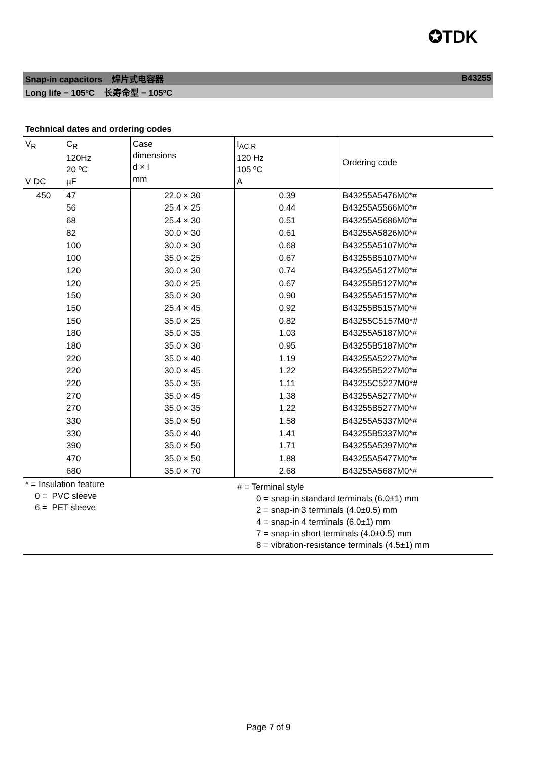✪TDK
Snap-in capacitors 焊片式电容器 B43255
Long life − 105ºC 长寿命型 − 105ºC
Technical dates and ordering codes
| V<sub>R</sub> V DC | C<sub>R</sub> 120Hz 20 ºC µF | Case dimensions d × l mm | I<sub>AC,R</sub> 120 Hz 105 ºC A | Ordering code |
| --- | --- | --- | --- | --- |
| 450 | 47 | 22.0 × 30 | 0.39 | B43255A5476M0*# |
| | 56 | 25.4 × 25 | 0.44 | B43255A5566M0*# |
| | 68 | 25.4 × 30 | 0.51 | B43255A5686M0*# |
| | 82 | 30.0 × 30 | 0.61 | B43255A5826M0*# |
| | 100 | 30.0 × 30 | 0.68 | B43255A5107M0*# |
| | 100 | 35.0 × 25 | 0.67 | B43255B5107M0*# |
| | 120 | 30.0 × 30 | 0.74 | B43255A5127M0*# |
| | 120 | 30.0 × 25 | 0.67 | B43255B5127M0*# |
| | 150 | 35.0 × 30 | 0.90 | B43255A5157M0*# |
| | 150 | 25.4 × 45 | 0.92 | B43255B5157M0*# |
| | 150 | 35.0 × 25 | 0.82 | B43255C5157M0*# |
| | 180 | 35.0 × 35 | 1.03 | B43255A5187M0*# |
| | 180 | 35.0 × 30 | 0.95 | B43255B5187M0*# |
| | 220 | 35.0 × 40 | 1.19 | B43255A5227M0*# |
| | 220 | 30.0 × 45 | 1.22 | B43255B5227M0*# |
| | 220 | 35.0 × 35 | 1.11 | B43255C5227M0*# |
| | 270 | 35.0 × 45 | 1.38 | B43255A5277M0*# |
| | 270 | 35.0 × 35 | 1.22 | B43255B5277M0*# |
| | 330 | 35.0 × 50 | 1.58 | B43255A5337M0*# |
| | 330 | 35.0 × 40 | 1.41 | B43255B5337M0*# |
| | 390 | 35.0 × 50 | 1.71 | B43255A5397M0*# |
| | 470 | 35.0 × 50 | 1.88 | B43255A5477M0*# |
| | 680 | 35.0 × 70 | 2.68 | B43255A5687M0*# |
* = Insulation feature
0 = PVC sleeve
6 = PET sleeve
# = Terminal style
0 = snap-in standard terminals (6.0±1) mm
2 = snap-in 3 terminals (4.0±0.5) mm
4 = snap-in 4 terminals (6.0±1) mm
7 = snap-in short terminals (4.0±0.5) mm
8 = vibration-resistance terminals (4.5±1) mm
Page 7 of 9